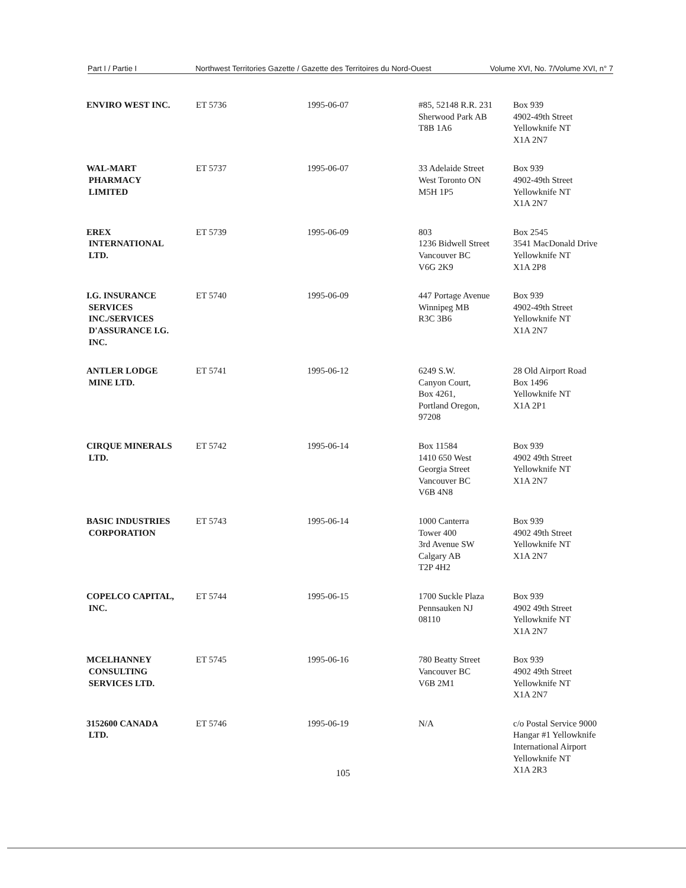Part I / Partie I Northwest Territories Gazette / Gazette des Territoires du Nord-Ouest Volume XVI, No. 7/Volume XVI, n° 7
| ENVIRO WEST INC. | ET 5736 | 1995-06-07 | #85, 52148 R.R. 231 Sherwood Park AB T8B 1A6 | Box 939 4902-49th Street Yellowknife NT X1A 2N7 |
| WAL-MART PHARMACY LIMITED | ET 5737 | 1995-06-07 | 33 Adelaide Street West Toronto ON M5H 1P5 | Box 939 4902-49th Street Yellowknife NT X1A 2N7 |
| EREX INTERNATIONAL LTD. | ET 5739 | 1995-06-09 | 803 1236 Bidwell Street Vancouver BC V6G 2K9 | Box 2545 3541 MacDonald Drive Yellowknife NT X1A 2P8 |
| I.G. INSURANCE SERVICES INC./SERVICES D'ASSURANCE I.G. INC. | ET 5740 | 1995-06-09 | 447 Portage Avenue Winnipeg MB R3C 3B6 | Box 939 4902-49th Street Yellowknife NT X1A 2N7 |
| ANTLER LODGE MINE LTD. | ET 5741 | 1995-06-12 | 6249 S.W. Canyon Court, Box 4261, Portland Oregon, 97208 | 28 Old Airport Road Box 1496 Yellowknife NT X1A 2P1 |
| CIRQUE MINERALS LTD. | ET 5742 | 1995-06-14 | Box 11584 1410 650 West Georgia Street Vancouver BC V6B 4N8 | Box 939 4902 49th Street Yellowknife NT X1A 2N7 |
| BASIC INDUSTRIES CORPORATION | ET 5743 | 1995-06-14 | 1000 Canterra Tower 400 3rd Avenue SW Calgary AB T2P 4H2 | Box 939 4902 49th Street Yellowknife NT X1A 2N7 |
| COPELCO CAPITAL, INC. | ET 5744 | 1995-06-15 | 1700 Suckle Plaza Pennsauken NJ 08110 | Box 939 4902 49th Street Yellowknife NT X1A 2N7 |
| MCELHANNEY CONSULTING SERVICES LTD. | ET 5745 | 1995-06-16 | 780 Beatty Street Vancouver BC V6B 2M1 | Box 939 4902 49th Street Yellowknife NT X1A 2N7 |
| 3152600 CANADA LTD. | ET 5746 | 1995-06-19 | N/A | c/o Postal Service 9000 Hangar #1 Yellowknife International Airport Yellowknife NT X1A 2R3 |
105